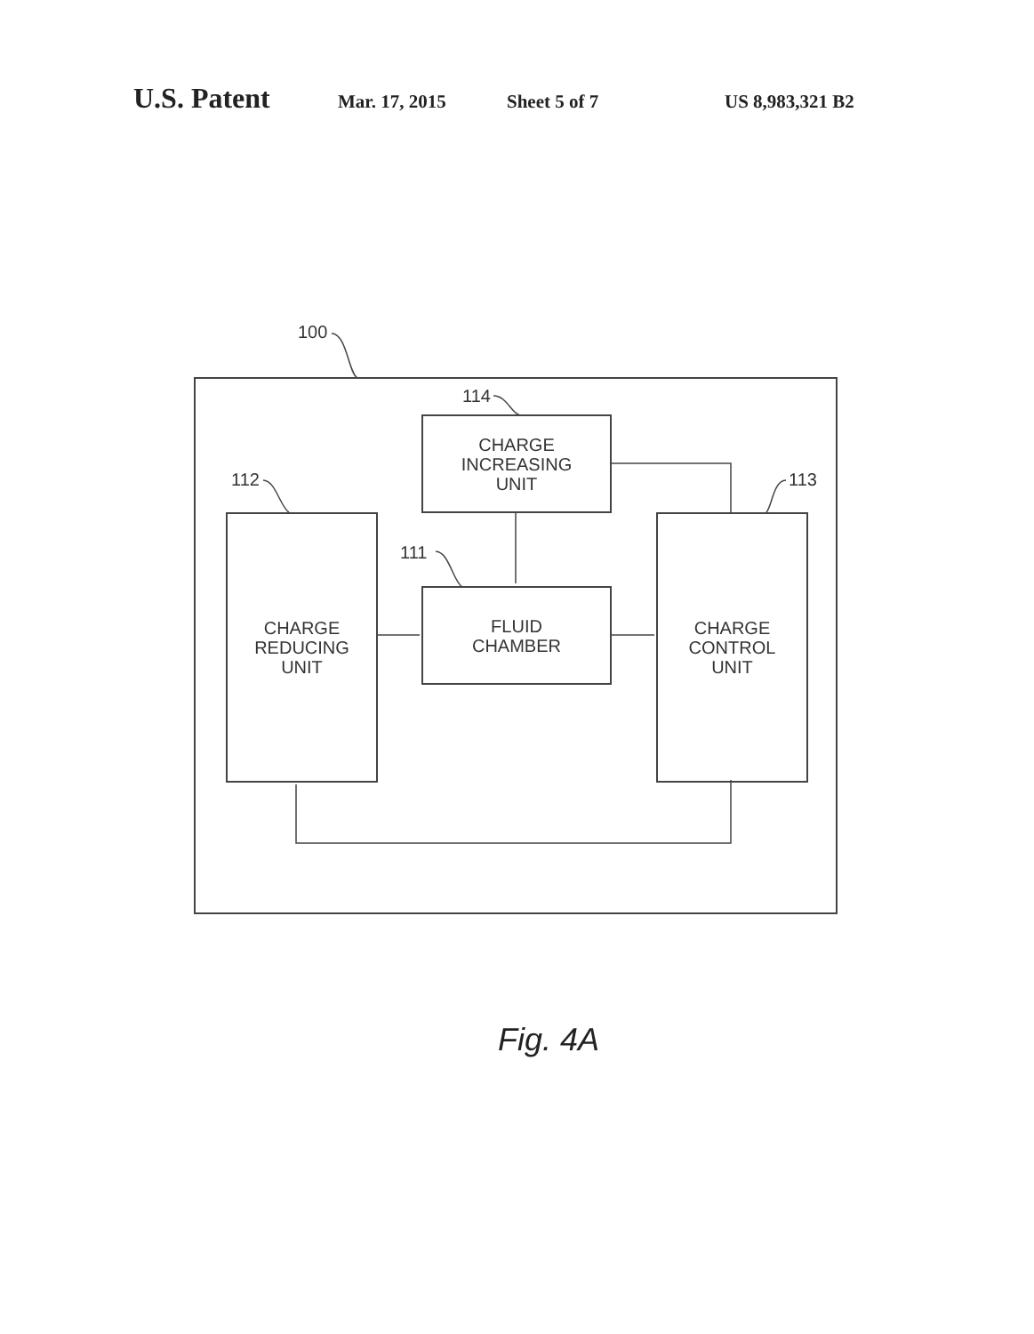U.S. Patent
Mar. 17, 2015 Sheet 5 of 7 US 8,983,321 B2
100
114
112
111
113
CHARGE
INCREASING
UNIT
CHARGE
REDUCING
UNIT
FLUID
CHAMBER
CHARGE
CONTROL
UNIT
Fig. 4A